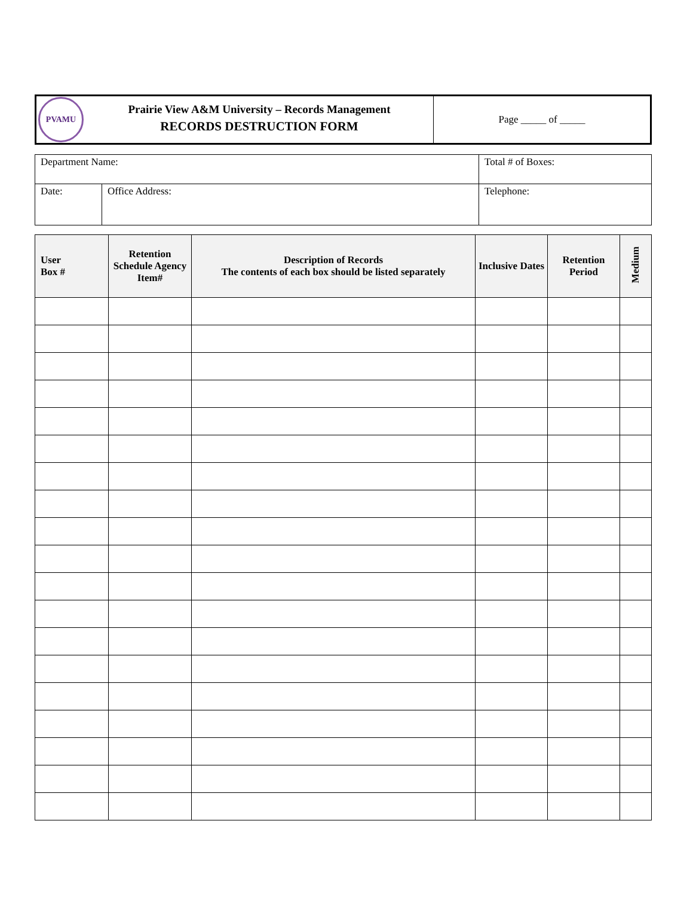| PVAMU | Prairie View A&M University – Records Management RECORDS DESTRUCTION FORM | Page _____ of _____ |
| Department Name: | | Total # of Boxes: |
| Date: | Office Address: | Telephone: |
| User Box # | Retention Schedule Agency Item# | Description of Records The contents of each box should be listed separately | Inclusive Dates | Retention Period | Medium |
| --- | --- | --- | --- | --- | --- |